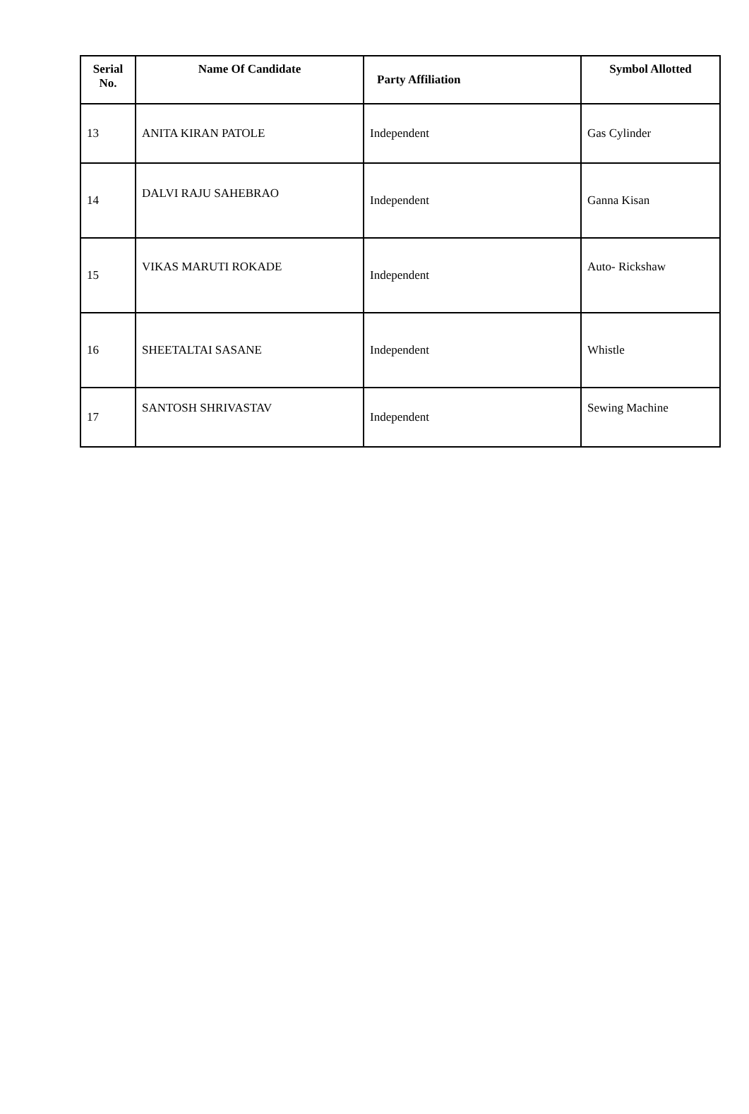| Serial No. | Name Of Candidate | Party Affiliation | Symbol Allotted |
| --- | --- | --- | --- |
| 13 | ANITA KIRAN PATOLE | Independent | Gas Cylinder |
| 14 | DALVI RAJU SAHEBRAO | Independent | Ganna Kisan |
| 15 | VIKAS MARUTI ROKADE | Independent | Auto- Rickshaw |
| 16 | SHEETALTAI SASANE | Independent | Whistle |
| 17 | SANTOSH SHRIVASTAV | Independent | Sewing Machine |